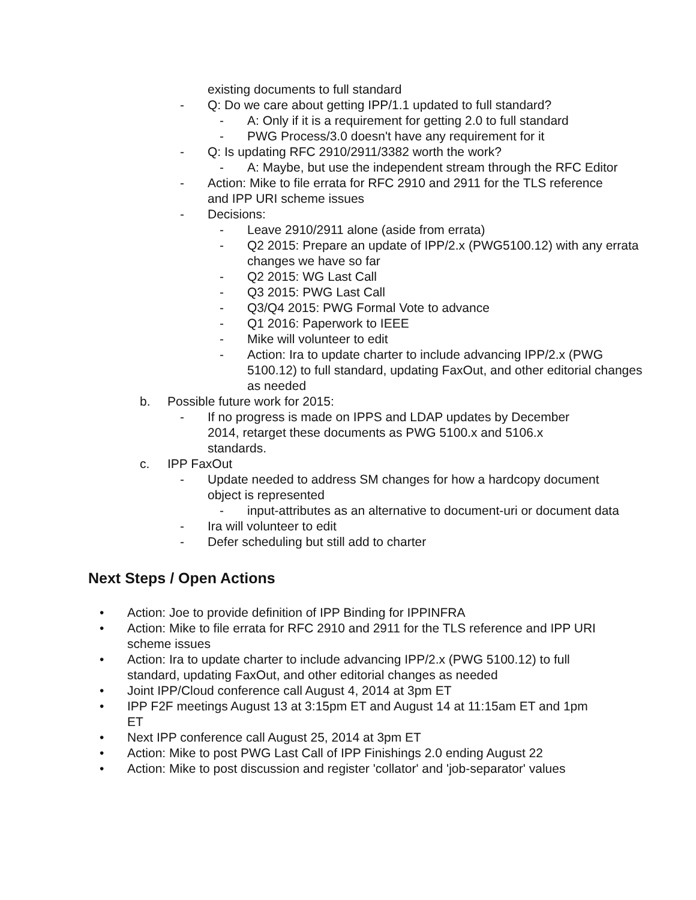existing documents to full standard
- Q: Do we care about getting IPP/1.1 updated to full standard?
- A: Only if it is a requirement for getting 2.0 to full standard
- PWG Process/3.0 doesn't have any requirement for it
- Q: Is updating RFC 2910/2911/3382 worth the work?
- A: Maybe, but use the independent stream through the RFC Editor
- Action: Mike to file errata for RFC 2910 and 2911 for the TLS reference and IPP URI scheme issues
- Decisions:
- Leave 2910/2911 alone (aside from errata)
- Q2 2015: Prepare an update of IPP/2.x (PWG5100.12) with any errata changes we have so far
- Q2 2015: WG Last Call
- Q3 2015: PWG Last Call
- Q3/Q4 2015: PWG Formal Vote to advance
- Q1 2016: Paperwork to IEEE
- Mike will volunteer to edit
- Action: Ira to update charter to include advancing IPP/2.x (PWG 5100.12) to full standard, updating FaxOut, and other editorial changes as needed
b. Possible future work for 2015:
- If no progress is made on IPPS and LDAP updates by December 2014, retarget these documents as PWG 5100.x and 5106.x standards.
c. IPP FaxOut
- Update needed to address SM changes for how a hardcopy document object is represented
- input-attributes as an alternative to document-uri or document data
- Ira will volunteer to edit
- Defer scheduling but still add to charter
Next Steps / Open Actions
• Action: Joe to provide definition of IPP Binding for IPPINFRA
• Action: Mike to file errata for RFC 2910 and 2911 for the TLS reference and IPP URI scheme issues
• Action: Ira to update charter to include advancing IPP/2.x (PWG 5100.12) to full standard, updating FaxOut, and other editorial changes as needed
• Joint IPP/Cloud conference call August 4, 2014 at 3pm ET
• IPP F2F meetings August 13 at 3:15pm ET and August 14 at 11:15am ET and 1pm ET
• Next IPP conference call August 25, 2014 at 3pm ET
• Action: Mike to post PWG Last Call of IPP Finishings 2.0 ending August 22
• Action: Mike to post discussion and register 'collator' and 'job-separator' values